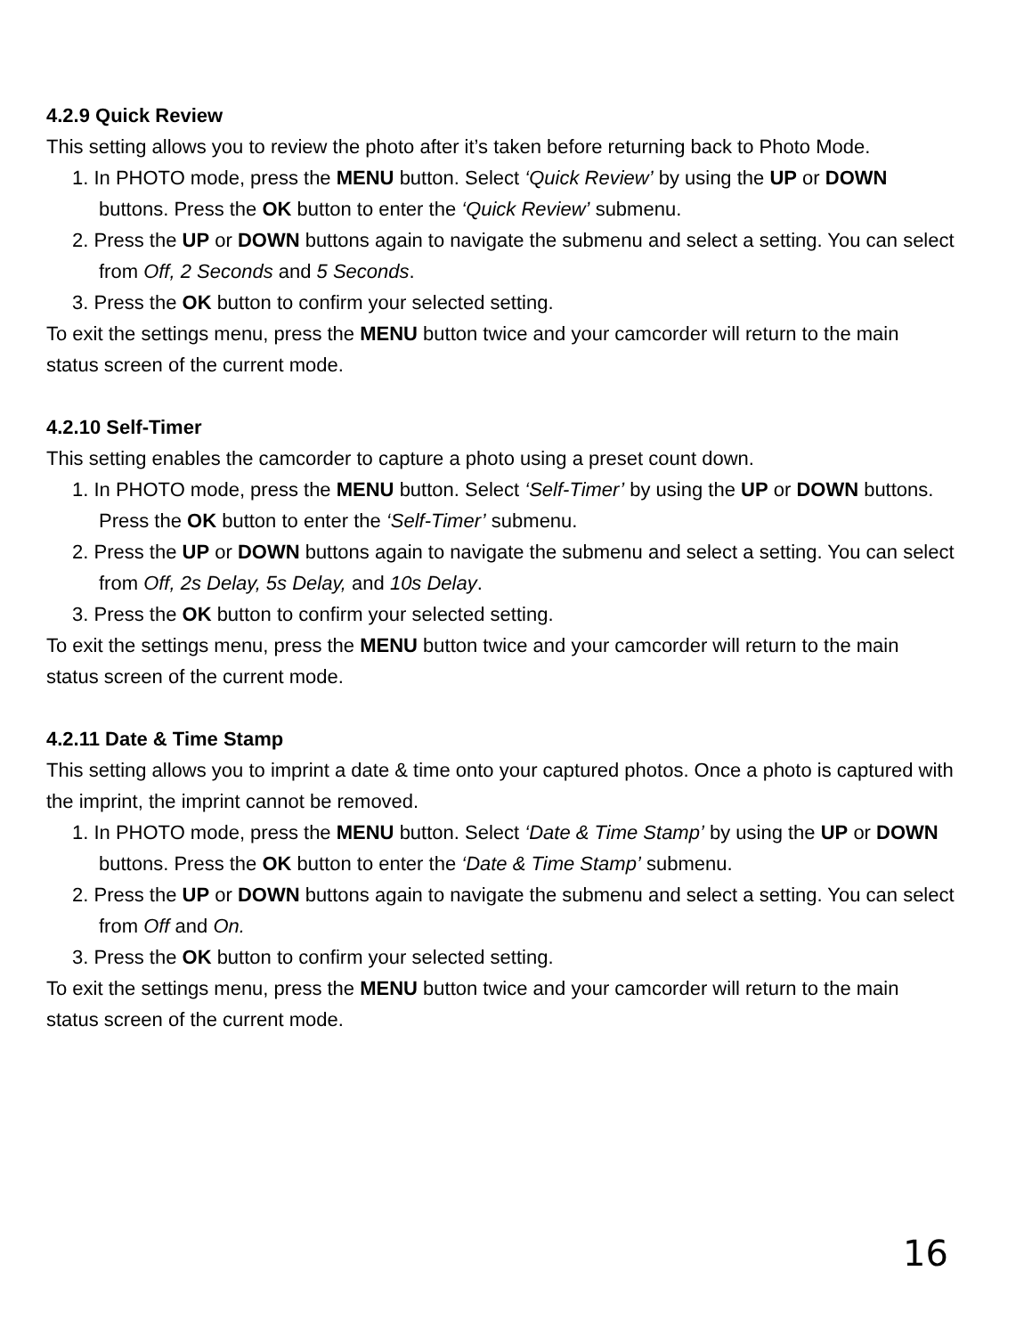4.2.9 Quick Review
This setting allows you to review the photo after it’s taken before returning back to Photo Mode.
1. In PHOTO mode, press the MENU button. Select ‘Quick Review’ by using the UP or DOWN buttons. Press the OK button to enter the ‘Quick Review’ submenu.
2. Press the UP or DOWN buttons again to navigate the submenu and select a setting. You can select from Off, 2 Seconds and 5 Seconds.
3. Press the OK button to confirm your selected setting.
To exit the settings menu, press the MENU button twice and your camcorder will return to the main status screen of the current mode.
4.2.10 Self-Timer
This setting enables the camcorder to capture a photo using a preset count down.
1. In PHOTO mode, press the MENU button. Select ‘Self-Timer’ by using the UP or DOWN buttons. Press the OK button to enter the ‘Self-Timer’ submenu.
2. Press the UP or DOWN buttons again to navigate the submenu and select a setting. You can select from Off, 2s Delay, 5s Delay, and 10s Delay.
3. Press the OK button to confirm your selected setting.
To exit the settings menu, press the MENU button twice and your camcorder will return to the main status screen of the current mode.
4.2.11 Date & Time Stamp
This setting allows you to imprint a date & time onto your captured photos. Once a photo is captured with the imprint, the imprint cannot be removed.
1. In PHOTO mode, press the MENU button. Select ‘Date & Time Stamp’ by using the UP or DOWN buttons. Press the OK button to enter the ‘Date & Time Stamp’ submenu.
2. Press the UP or DOWN buttons again to navigate the submenu and select a setting. You can select from Off and On.
3. Press the OK button to confirm your selected setting.
To exit the settings menu, press the MENU button twice and your camcorder will return to the main status screen of the current mode.
16